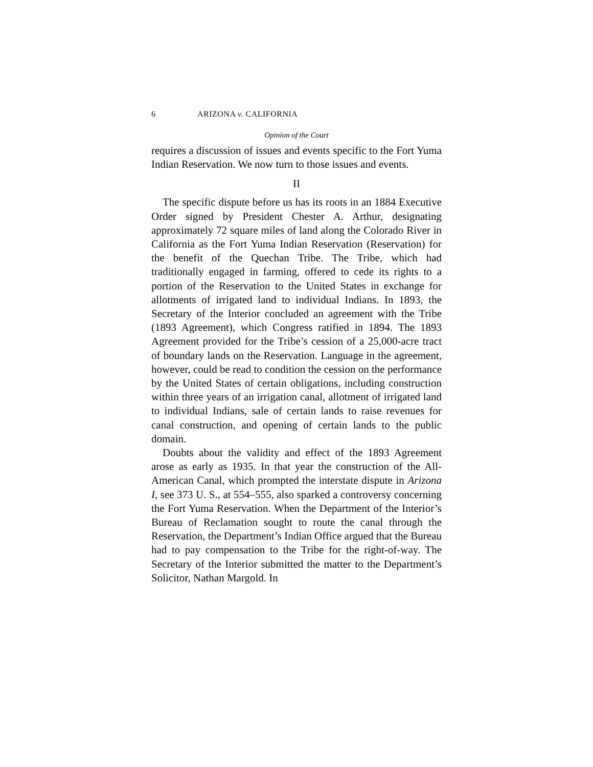6 ARIZONA v. CALIFORNIA
Opinion of the Court
requires a discussion of issues and events specific to the Fort Yuma Indian Reservation. We now turn to those issues and events.
II
The specific dispute before us has its roots in an 1884 Executive Order signed by President Chester A. Arthur, designating approximately 72 square miles of land along the Colorado River in California as the Fort Yuma Indian Reservation (Reservation) for the benefit of the Quechan Tribe. The Tribe, which had traditionally engaged in farming, offered to cede its rights to a portion of the Reservation to the United States in exchange for allotments of irrigated land to individual Indians. In 1893, the Secretary of the Interior concluded an agreement with the Tribe (1893 Agreement), which Congress ratified in 1894. The 1893 Agreement provided for the Tribe’s cession of a 25,000-acre tract of boundary lands on the Reservation. Language in the agreement, however, could be read to condition the cession on the performance by the United States of certain obligations, including construction within three years of an irrigation canal, allotment of irrigated land to individual Indians, sale of certain lands to raise revenues for canal construction, and opening of certain lands to the public domain.
Doubts about the validity and effect of the 1893 Agreement arose as early as 1935. In that year the construction of the All-American Canal, which prompted the interstate dispute in Arizona I, see 373 U. S., at 554–555, also sparked a controversy concerning the Fort Yuma Reservation. When the Department of the Interior’s Bureau of Reclamation sought to route the canal through the Reservation, the Department’s Indian Office argued that the Bureau had to pay compensation to the Tribe for the right-of-way. The Secretary of the Interior submitted the matter to the Department’s Solicitor, Nathan Margold. In